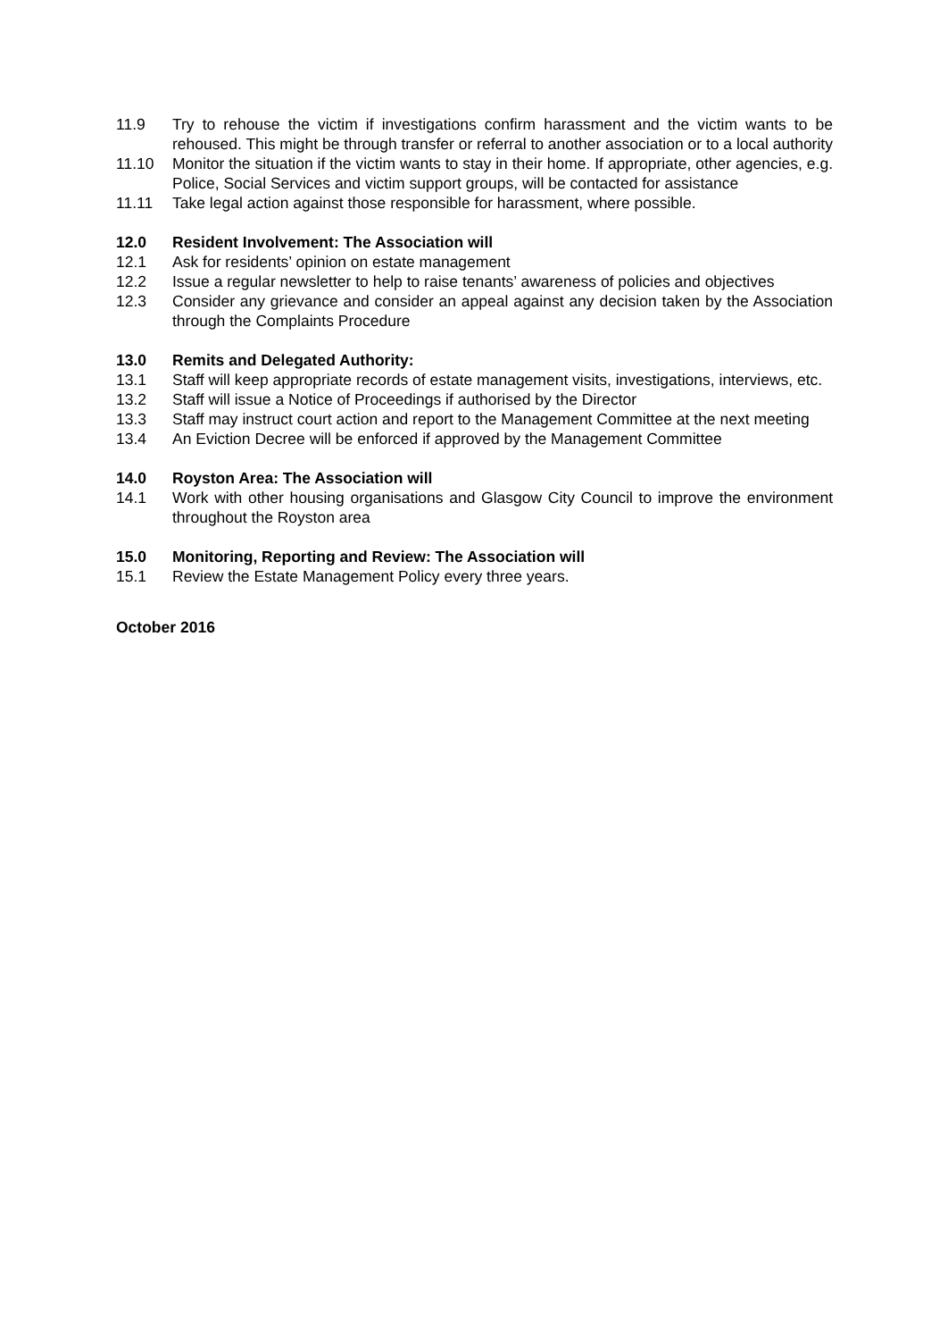11.9 Try to rehouse the victim if investigations confirm harassment and the victim wants to be rehoused. This might be through transfer or referral to another association or to a local authority
11.10 Monitor the situation if the victim wants to stay in their home. If appropriate, other agencies, e.g. Police, Social Services and victim support groups, will be contacted for assistance
11.11 Take legal action against those responsible for harassment, where possible.
12.0 Resident Involvement: The Association will
12.1 Ask for residents’ opinion on estate management
12.2 Issue a regular newsletter to help to raise tenants’ awareness of policies and objectives
12.3 Consider any grievance and consider an appeal against any decision taken by the Association through the Complaints Procedure
13.0 Remits and Delegated Authority:
13.1 Staff will keep appropriate records of estate management visits, investigations, interviews, etc.
13.2 Staff will issue a Notice of Proceedings if authorised by the Director
13.3 Staff may instruct court action and report to the Management Committee at the next meeting
13.4 An Eviction Decree will be enforced if approved by the Management Committee
14.0 Royston Area: The Association will
14.1 Work with other housing organisations and Glasgow City Council to improve the environment throughout the Royston area
15.0 Monitoring, Reporting and Review: The Association will
15.1 Review the Estate Management Policy every three years.
October 2016